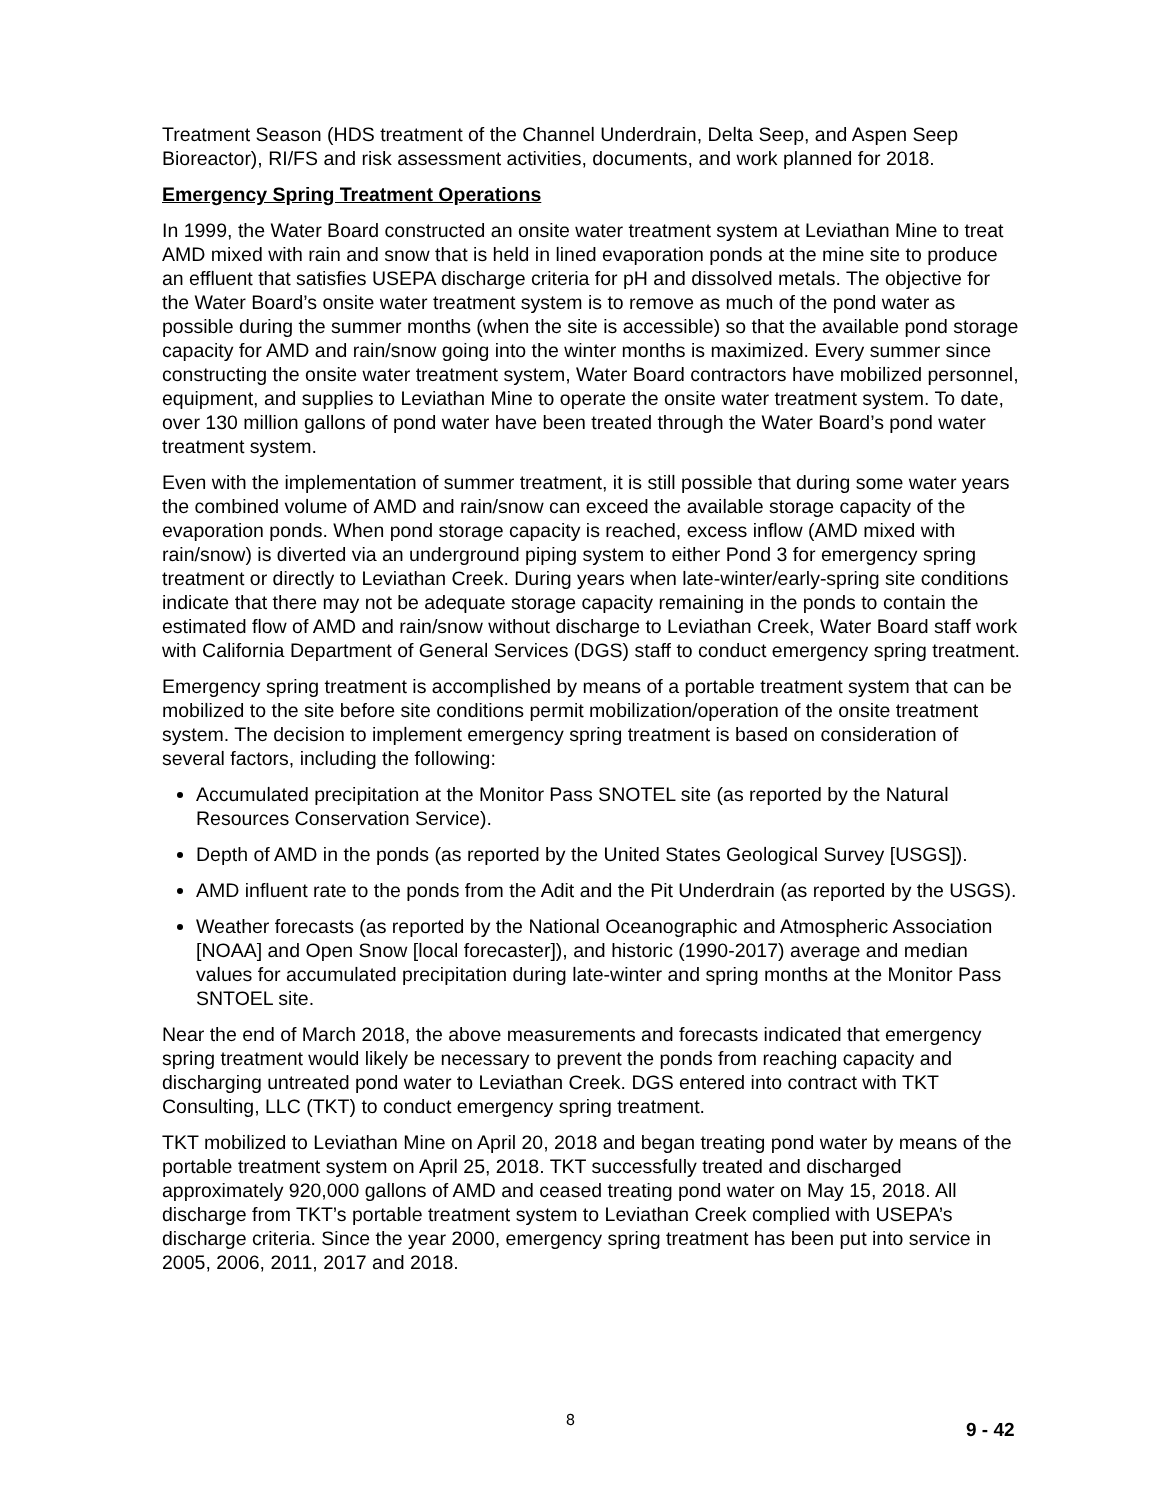Treatment Season (HDS treatment of the Channel Underdrain, Delta Seep, and Aspen Seep Bioreactor), RI/FS and risk assessment activities, documents, and work planned for 2018.
Emergency Spring Treatment Operations
In 1999, the Water Board constructed an onsite water treatment system at Leviathan Mine to treat AMD mixed with rain and snow that is held in lined evaporation ponds at the mine site to produce an effluent that satisfies USEPA discharge criteria for pH and dissolved metals. The objective for the Water Board’s onsite water treatment system is to remove as much of the pond water as possible during the summer months (when the site is accessible) so that the available pond storage capacity for AMD and rain/snow going into the winter months is maximized. Every summer since constructing the onsite water treatment system, Water Board contractors have mobilized personnel, equipment, and supplies to Leviathan Mine to operate the onsite water treatment system. To date, over 130 million gallons of pond water have been treated through the Water Board’s pond water treatment system.
Even with the implementation of summer treatment, it is still possible that during some water years the combined volume of AMD and rain/snow can exceed the available storage capacity of the evaporation ponds. When pond storage capacity is reached, excess inflow (AMD mixed with rain/snow) is diverted via an underground piping system to either Pond 3 for emergency spring treatment or directly to Leviathan Creek. During years when late-winter/early-spring site conditions indicate that there may not be adequate storage capacity remaining in the ponds to contain the estimated flow of AMD and rain/snow without discharge to Leviathan Creek, Water Board staff work with California Department of General Services (DGS) staff to conduct emergency spring treatment.
Emergency spring treatment is accomplished by means of a portable treatment system that can be mobilized to the site before site conditions permit mobilization/operation of the onsite treatment system. The decision to implement emergency spring treatment is based on consideration of several factors, including the following:
Accumulated precipitation at the Monitor Pass SNOTEL site (as reported by the Natural Resources Conservation Service).
Depth of AMD in the ponds (as reported by the United States Geological Survey [USGS]).
AMD influent rate to the ponds from the Adit and the Pit Underdrain (as reported by the USGS).
Weather forecasts (as reported by the National Oceanographic and Atmospheric Association [NOAA] and Open Snow [local forecaster]), and historic (1990-2017) average and median values for accumulated precipitation during late-winter and spring months at the Monitor Pass SNTOEL site.
Near the end of March 2018, the above measurements and forecasts indicated that emergency spring treatment would likely be necessary to prevent the ponds from reaching capacity and discharging untreated pond water to Leviathan Creek. DGS entered into contract with TKT Consulting, LLC (TKT) to conduct emergency spring treatment.
TKT mobilized to Leviathan Mine on April 20, 2018 and began treating pond water by means of the portable treatment system on April 25, 2018. TKT successfully treated and discharged approximately 920,000 gallons of AMD and ceased treating pond water on May 15, 2018. All discharge from TKT’s portable treatment system to Leviathan Creek complied with USEPA’s discharge criteria. Since the year 2000, emergency spring treatment has been put into service in 2005, 2006, 2011, 2017 and 2018.
8
9 - 42